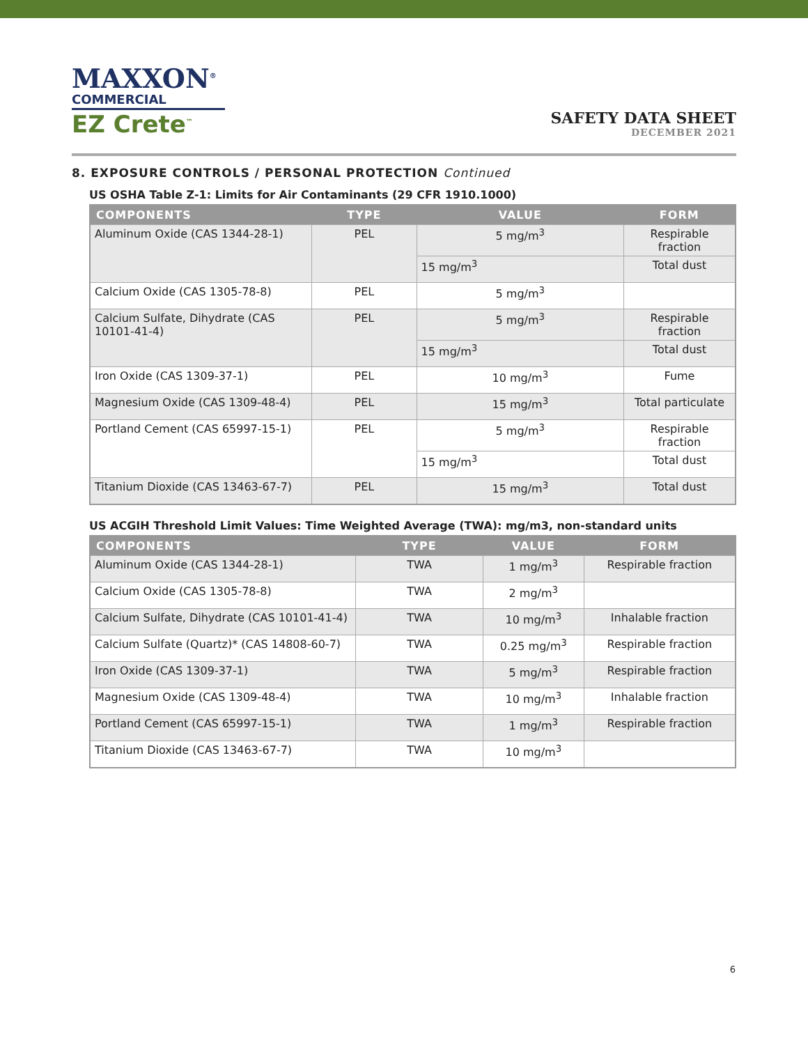MAXXON<sup>®</sup>
COMMERCIAL
EZ Crete<sup>™</sup>
SAFETY DATA SHEET
DECEMBER 2021
8. EXPOSURE CONTROLS / PERSONAL PROTECTION Continued
US OSHA Table Z-1: Limits for Air Contaminants (29 CFR 1910.1000)
| COMPONENTS | TYPE | VALUE | FORM |
| --- | --- | --- | --- |
| Aluminum Oxide (CAS 1344-28-1) | PEL | 5 mg/m<sup>3</sup> | Respirable fraction |
| | | 15 mg/m<sup>3</sup> | Total dust |
| Calcium Oxide (CAS 1305-78-8) | PEL | 5 mg/m<sup>3</sup> | |
| Calcium Sulfate, Dihydrate (CAS 10101-41-4) | PEL | 5 mg/m<sup>3</sup> | Respirable fraction |
| | | 15 mg/m<sup>3</sup> | Total dust |
| Iron Oxide (CAS 1309-37-1) | PEL | 10 mg/m<sup>3</sup> | Fume |
| Magnesium Oxide (CAS 1309-48-4) | PEL | 15 mg/m<sup>3</sup> | Total particulate |
| Portland Cement (CAS 65997-15-1) | PEL | 5 mg/m<sup>3</sup> | Respirable fraction |
| | | 15 mg/m<sup>3</sup> | Total dust |
| Titanium Dioxide (CAS 13463-67-7) | PEL | 15 mg/m<sup>3</sup> | Total dust |
US ACGIH Threshold Limit Values: Time Weighted Average (TWA): mg/m3, non-standard units
| COMPONENTS | TYPE | VALUE | FORM |
| --- | --- | --- | --- |
| Aluminum Oxide (CAS 1344-28-1) | TWA | 1 mg/m<sup>3</sup> | Respirable fraction |
| Calcium Oxide (CAS 1305-78-8) | TWA | 2 mg/m<sup>3</sup> | |
| Calcium Sulfate, Dihydrate (CAS 10101-41-4) | TWA | 10 mg/m<sup>3</sup> | Inhalable fraction |
| Calcium Sulfate (Quartz)* (CAS 14808-60-7) | TWA | 0.25 mg/m<sup>3</sup> | Respirable fraction |
| Iron Oxide (CAS 1309-37-1) | TWA | 5 mg/m<sup>3</sup> | Respirable fraction |
| Magnesium Oxide (CAS 1309-48-4) | TWA | 10 mg/m<sup>3</sup> | Inhalable fraction |
| Portland Cement (CAS 65997-15-1) | TWA | 1 mg/m<sup>3</sup> | Respirable fraction |
| Titanium Dioxide (CAS 13463-67-7) | TWA | 10 mg/m<sup>3</sup> | |
6